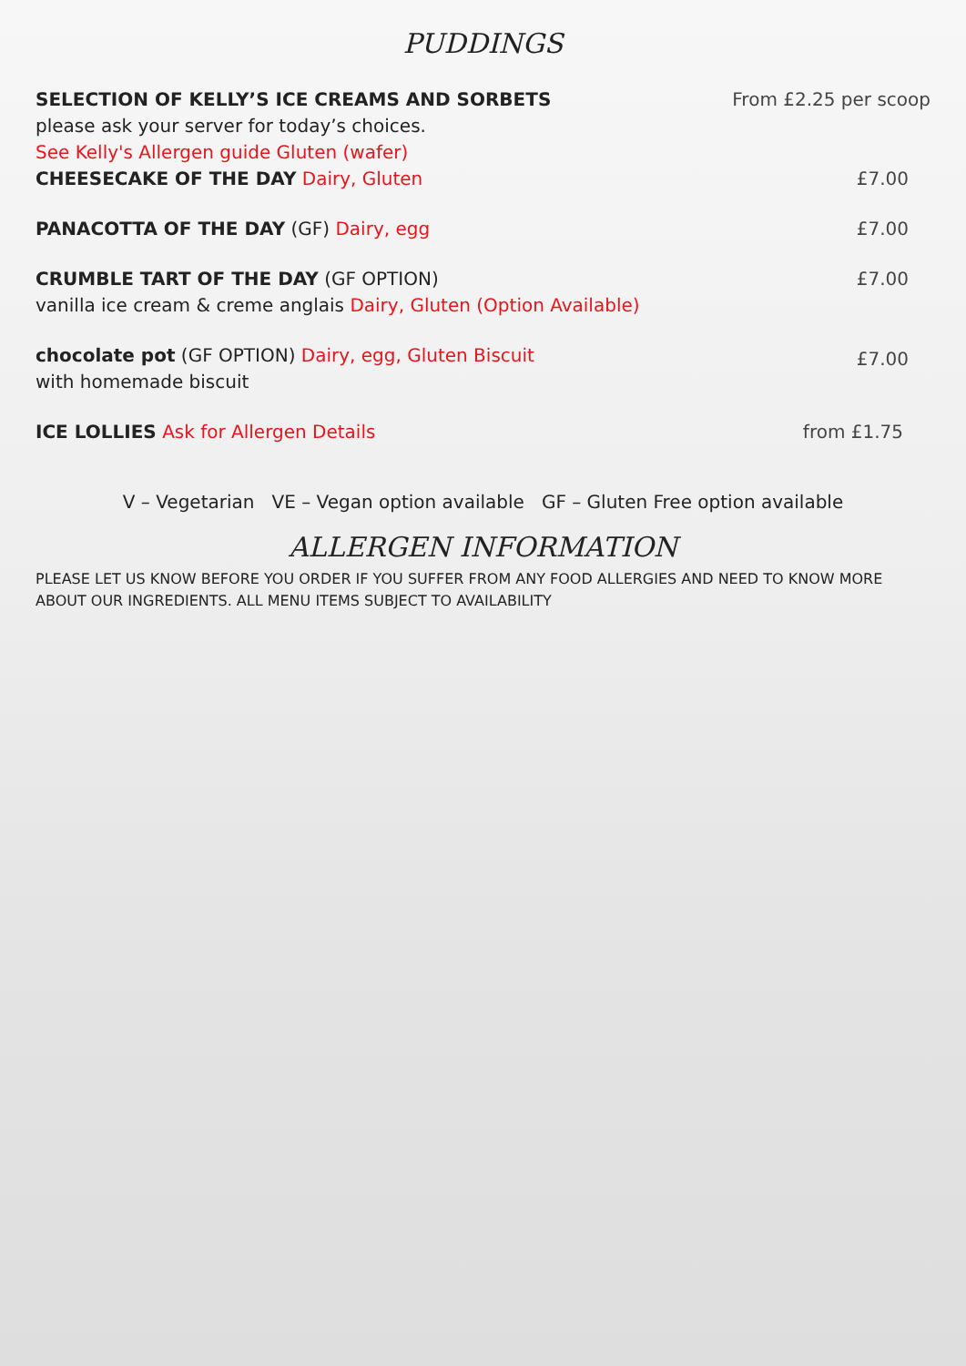PUDDINGS
SELECTION OF KELLY’S ICE CREAMS AND SORBETS
please ask your server for today’s choices.
See Kelly's Allergen guide Gluten (wafer)
From £2.25 per scoop
CHEESECAKE OF THE DAY Dairy, Gluten
£7.00
PANACOTTA OF THE DAY (GF) Dairy, egg
£7.00
CRUMBLE TART OF THE DAY (GF OPTION)
vanilla ice cream & creme anglais Dairy, Gluten (Option Available)
£7.00
chocolate pot (GF OPTION) Dairy, egg, Gluten Biscuit
with homemade biscuit
£7.00
ICE LOLLIES Ask for Allergen Details
from £1.75
V – Vegetarian VE – Vegan option available GF – Gluten Free option available
ALLERGEN INFORMATION
PLEASE LET US KNOW BEFORE YOU ORDER IF YOU SUFFER FROM ANY FOOD ALLERGIES AND NEED TO KNOW MORE ABOUT OUR INGREDIENTS. ALL MENU ITEMS SUBJECT TO AVAILABILITY